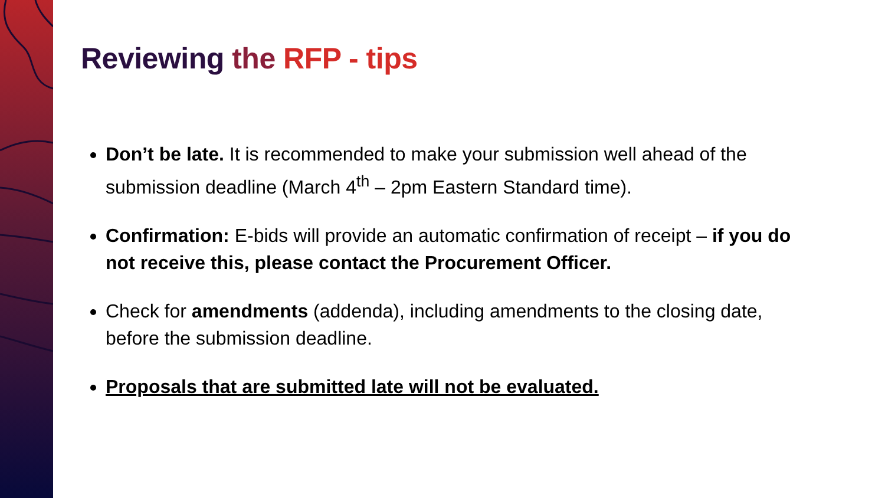Reviewing the RFP - tips
Don’t be late. It is recommended to make your submission well ahead of the submission deadline (March 4<sup>th</sup> – 2pm Eastern Standard time).
Confirmation: E-bids will provide an automatic confirmation of receipt – if you do not receive this, please contact the Procurement Officer.
Check for amendments (addenda), including amendments to the closing date, before the submission deadline.
Proposals that are submitted late will not be evaluated.